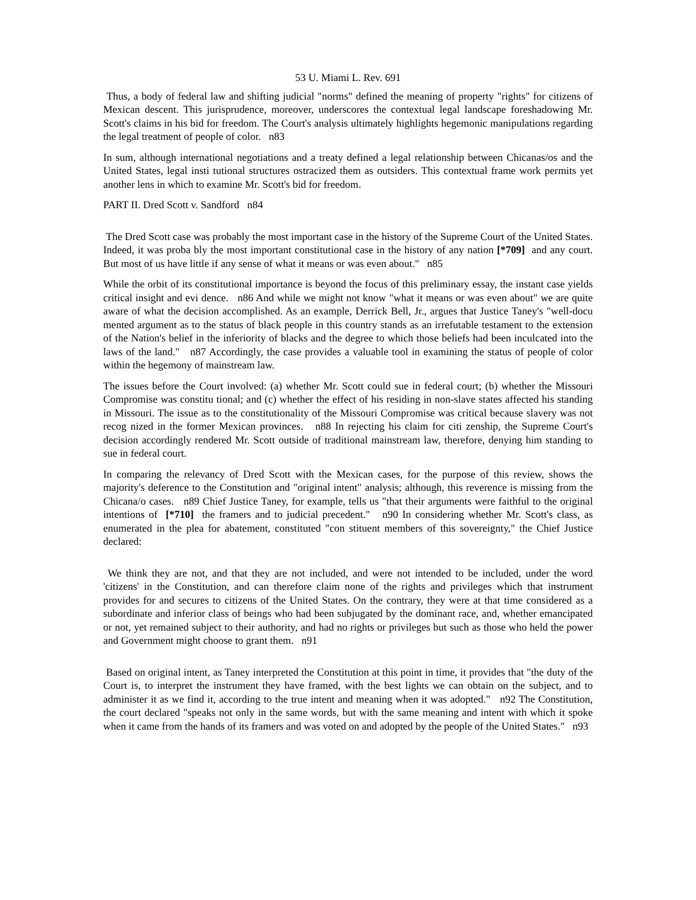53 U. Miami L. Rev. 691
Thus, a body of federal law and shifting judicial "norms" defined the meaning of property "rights" for citizens of Mexican descent. This jurisprudence, moreover, underscores the contextual legal landscape foreshadowing Mr. Scott's claims in his bid for freedom. The Court's analysis ultimately highlights hegemonic manipulations regarding the legal treatment of people of color. n83
In sum, although international negotiations and a treaty defined a legal relationship between Chicanas/os and the United States, legal insti tutional structures ostracized them as outsiders. This contextual frame work permits yet another lens in which to examine Mr. Scott's bid for freedom.
PART II. Dred Scott v. Sandford n84
The Dred Scott case was probably the most important case in the history of the Supreme Court of the United States. Indeed, it was proba bly the most important constitutional case in the history of any nation [*709] and any court. But most of us have little if any sense of what it means or was even about." n85
While the orbit of its constitutional importance is beyond the focus of this preliminary essay, the instant case yields critical insight and evi dence. n86 And while we might not know "what it means or was even about" we are quite aware of what the decision accomplished. As an example, Derrick Bell, Jr., argues that Justice Taney's "well-docu mented argument as to the status of black people in this country stands as an irrefutable testament to the extension of the Nation's belief in the inferiority of blacks and the degree to which those beliefs had been inculcated into the laws of the land." n87 Accordingly, the case provides a valuable tool in examining the status of people of color within the hegemony of mainstream law.
The issues before the Court involved: (a) whether Mr. Scott could sue in federal court; (b) whether the Missouri Compromise was constitu tional; and (c) whether the effect of his residing in non-slave states affected his standing in Missouri. The issue as to the constitutionality of the Missouri Compromise was critical because slavery was not recog nized in the former Mexican provinces. n88 In rejecting his claim for citi zenship, the Supreme Court's decision accordingly rendered Mr. Scott outside of traditional mainstream law, therefore, denying him standing to sue in federal court.
In comparing the relevancy of Dred Scott with the Mexican cases, for the purpose of this review, shows the majority's deference to the Constitution and "original intent" analysis; although, this reverence is missing from the Chicana/o cases. n89 Chief Justice Taney, for example, tells us "that their arguments were faithful to the original intentions of [*710] the framers and to judicial precedent." n90 In considering whether Mr. Scott's class, as enumerated in the plea for abatement, constituted "con stituent members of this sovereignty," the Chief Justice declared:
We think they are not, and that they are not included, and were not intended to be included, under the word 'citizens' in the Constitution, and can therefore claim none of the rights and privileges which that instrument provides for and secures to citizens of the United States. On the contrary, they were at that time considered as a subordinate and inferior class of beings who had been subjugated by the dominant race, and, whether emancipated or not, yet remained subject to their authority, and had no rights or privileges but such as those who held the power and Government might choose to grant them. n91
Based on original intent, as Taney interpreted the Constitution at this point in time, it provides that "the duty of the Court is, to interpret the instrument they have framed, with the best lights we can obtain on the subject, and to administer it as we find it, according to the true intent and meaning when it was adopted." n92 The Constitution, the court declared "speaks not only in the same words, but with the same meaning and intent with which it spoke when it came from the hands of its framers and was voted on and adopted by the people of the United States." n93